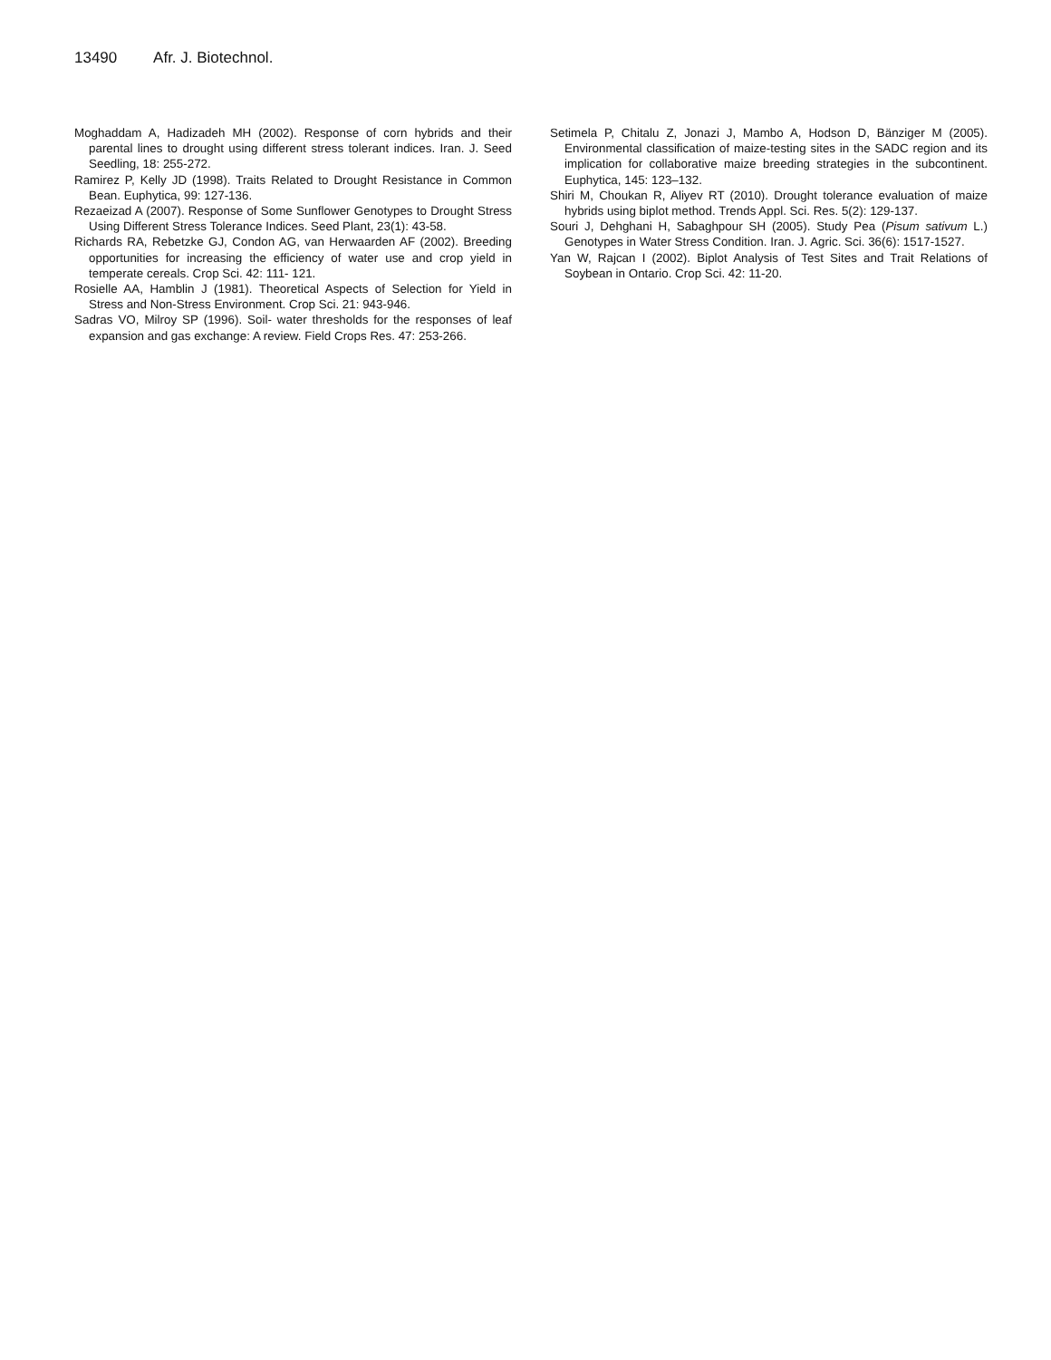13490 Afr. J. Biotechnol.
Moghaddam A, Hadizadeh MH (2002). Response of corn hybrids and their parental lines to drought using different stress tolerant indices. Iran. J. Seed Seedling, 18: 255-272.
Ramirez P, Kelly JD (1998). Traits Related to Drought Resistance in Common Bean. Euphytica, 99: 127-136.
Rezaeizad A (2007). Response of Some Sunflower Genotypes to Drought Stress Using Different Stress Tolerance Indices. Seed Plant, 23(1): 43-58.
Richards RA, Rebetzke GJ, Condon AG, van Herwaarden AF (2002). Breeding opportunities for increasing the efficiency of water use and crop yield in temperate cereals. Crop Sci. 42: 111- 121.
Rosielle AA, Hamblin J (1981). Theoretical Aspects of Selection for Yield in Stress and Non-Stress Environment. Crop Sci. 21: 943-946.
Sadras VO, Milroy SP (1996). Soil- water thresholds for the responses of leaf expansion and gas exchange: A review. Field Crops Res. 47: 253-266.
Setimela P, Chitalu Z, Jonazi J, Mambo A, Hodson D, Bänziger M (2005). Environmental classification of maize-testing sites in the SADC region and its implication for collaborative maize breeding strategies in the subcontinent. Euphytica, 145: 123–132.
Shiri M, Choukan R, Aliyev RT (2010). Drought tolerance evaluation of maize hybrids using biplot method. Trends Appl. Sci. Res. 5(2): 129-137.
Souri J, Dehghani H, Sabaghpour SH (2005). Study Pea (Pisum sativum L.) Genotypes in Water Stress Condition. Iran. J. Agric. Sci. 36(6): 1517-1527.
Yan W, Rajcan I (2002). Biplot Analysis of Test Sites and Trait Relations of Soybean in Ontario. Crop Sci. 42: 11-20.